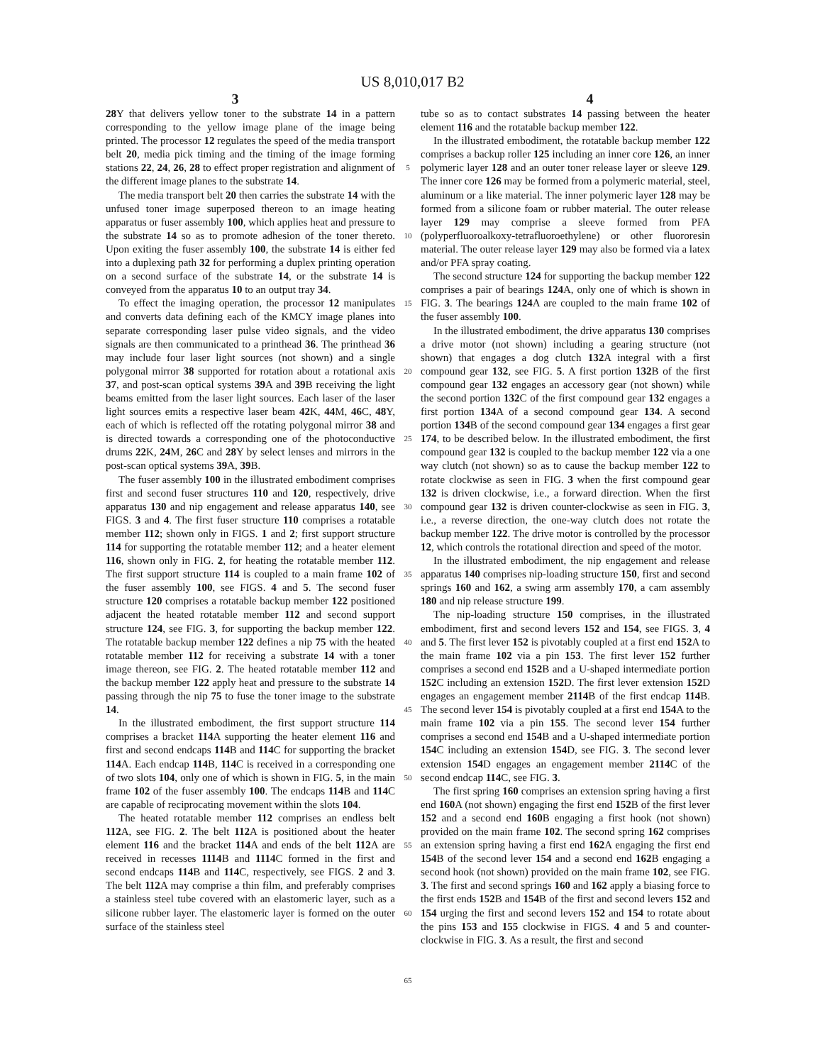US 8,010,017 B2
3 4
28 Y that delivers yellow toner to the substrate 14 in a pattern corresponding to the yellow image plane of the image being printed. The processor 12 regulates the speed of the media transport belt 20, media pick timing and the timing of the image forming stations 22, 24, 26, 28 to effect proper registration and alignment of the different image planes to the substrate 14.
The media transport belt 20 then carries the substrate 14 with the unfused toner image superposed thereon to an image heating apparatus or fuser assembly 100, which applies heat and pressure to the substrate 14 so as to promote adhesion of the toner thereto. Upon exiting the fuser assembly 100, the substrate 14 is either fed into a duplexing path 32 for performing a duplex printing operation on a second surface of the substrate 14, or the substrate 14 is conveyed from the apparatus 10 to an output tray 34.
To effect the imaging operation, the processor 12 manipulates and converts data defining each of the KMCY image planes into separate corresponding laser pulse video signals, and the video signals are then communicated to a printhead 36. The printhead 36 may include four laser light sources (not shown) and a single polygonal mirror 38 supported for rotation about a rotational axis 37, and post-scan optical systems 39 A and 39 B receiving the light beams emitted from the laser light sources. Each laser of the laser light sources emits a respective laser beam 42 K, 44 M, 46 C, 48 Y, each of which is reflected off the rotating polygonal mirror 38 and is directed towards a corresponding one of the photoconductive drums 22 K, 24 M, 26 C and 28 Y by select lenses and mirrors in the post-scan optical systems 39 A, 39 B.
The fuser assembly 100 in the illustrated embodiment comprises first and second fuser structures 110 and 120, respectively, drive apparatus 130 and nip engagement and release apparatus 140, see FIGS. 3 and 4. The first fuser structure 110 comprises a rotatable member 112; shown only in FIGS. 1 and 2; first support structure 114 for supporting the rotatable member 112; and a heater element 116, shown only in FIG. 2, for heating the rotatable member 112. The first support structure 114 is coupled to a main frame 102 of the fuser assembly 100, see FIGS. 4 and 5. The second fuser structure 120 comprises a rotatable backup member 122 positioned adjacent the heated rotatable member 112 and second support structure 124, see FIG. 3, for supporting the backup member 122. The rotatable backup member 122 defines a nip 75 with the heated rotatable member 112 for receiving a substrate 14 with a toner image thereon, see FIG. 2. The heated rotatable member 112 and the backup member 122 apply heat and pressure to the substrate 14 passing through the nip 75 to fuse the toner image to the substrate 14.
In the illustrated embodiment, the first support structure 114 comprises a bracket 114 A supporting the heater element 116 and first and second endcaps 114 B and 114 C for supporting the bracket 114 A. Each endcap 114 B, 114 C is received in a corresponding one of two slots 104, only one of which is shown in FIG. 5, in the main frame 102 of the fuser assembly 100. The endcaps 114 B and 114 C are capable of reciprocating movement within the slots 104.
The heated rotatable member 112 comprises an endless belt 112 A, see FIG. 2. The belt 112 A is positioned about the heater element 116 and the bracket 114 A and ends of the belt 112 A are received in recesses 1114 B and 1114 C formed in the first and second endcaps 114 B and 114 C, respectively, see FIGS. 2 and 3. The belt 112 A may comprise a thin film, and preferably comprises a stainless steel tube covered with an elastomeric layer, such as a silicone rubber layer. The elastomeric layer is formed on the outer surface of the stainless steel
5
10
15
20
25
30
35
40
45
50
55
60
65
tube so as to contact substrates 14 passing between the heater element 116 and the rotatable backup member 122.
In the illustrated embodiment, the rotatable backup member 122 comprises a backup roller 125 including an inner core 126, an inner polymeric layer 128 and an outer toner release layer or sleeve 129. The inner core 126 may be formed from a polymeric material, steel, aluminum or a like material. The inner polymeric layer 128 may be formed from a silicone foam or rubber material. The outer release layer 129 may comprise a sleeve formed from PFA (polyperfluoroalkoxy-tetrafluoroethylene) or other fluororesin material. The outer release layer 129 may also be formed via a latex and/or PFA spray coating.
The second structure 124 for supporting the backup member 122 comprises a pair of bearings 124 A, only one of which is shown in FIG. 3. The bearings 124 A are coupled to the main frame 102 of the fuser assembly 100.
In the illustrated embodiment, the drive apparatus 130 comprises a drive motor (not shown) including a gearing structure (not shown) that engages a dog clutch 132 A integral with a first compound gear 132, see FIG. 5. A first portion 132 B of the first compound gear 132 engages an accessory gear (not shown) while the second portion 132 C of the first compound gear 132 engages a first portion 134 A of a second compound gear 134. A second portion 134 B of the second compound gear 134 engages a first gear 174, to be described below. In the illustrated embodiment, the first compound gear 132 is coupled to the backup member 122 via a one way clutch (not shown) so as to cause the backup member 122 to rotate clockwise as seen in FIG. 3 when the first compound gear 132 is driven clockwise, i.e., a forward direction. When the first compound gear 132 is driven counter-clockwise as seen in FIG. 3, i.e., a reverse direction, the one-way clutch does not rotate the backup member 122. The drive motor is controlled by the processor 12, which controls the rotational direction and speed of the motor.
In the illustrated embodiment, the nip engagement and release apparatus 140 comprises nip-loading structure 150, first and second springs 160 and 162, a swing arm assembly 170, a cam assembly 180 and nip release structure 199.
The nip-loading structure 150 comprises, in the illustrated embodiment, first and second levers 152 and 154, see FIGS. 3, 4 and 5. The first lever 152 is pivotably coupled at a first end 152 A to the main frame 102 via a pin 153. The first lever 152 further comprises a second end 152 B and a U-shaped intermediate portion 152 C including an extension 152 D. The first lever extension 152 D engages an engagement member 2114 B of the first endcap 114 B. The second lever 154 is pivotably coupled at a first end 154 A to the main frame 102 via a pin 155. The second lever 154 further comprises a second end 154 B and a U-shaped intermediate portion 154 C including an extension 154 D, see FIG. 3. The second lever extension 154 D engages an engagement member 2114 C of the second endcap 114 C, see FIG. 3.
The first spring 160 comprises an extension spring having a first end 160 A (not shown) engaging the first end 152 B of the first lever 152 and a second end 160 B engaging a first hook (not shown) provided on the main frame 102. The second spring 162 comprises an extension spring having a first end 162 A engaging the first end 154 B of the second lever 154 and a second end 162 B engaging a second hook (not shown) provided on the main frame 102, see FIG. 3. The first and second springs 160 and 162 apply a biasing force to the first ends 152 B and 154 B of the first and second levers 152 and 154 urging the first and second levers 152 and 154 to rotate about the pins 153 and 155 clockwise in FIGS. 4 and 5 and counter-clockwise in FIG. 3. As a result, the first and second